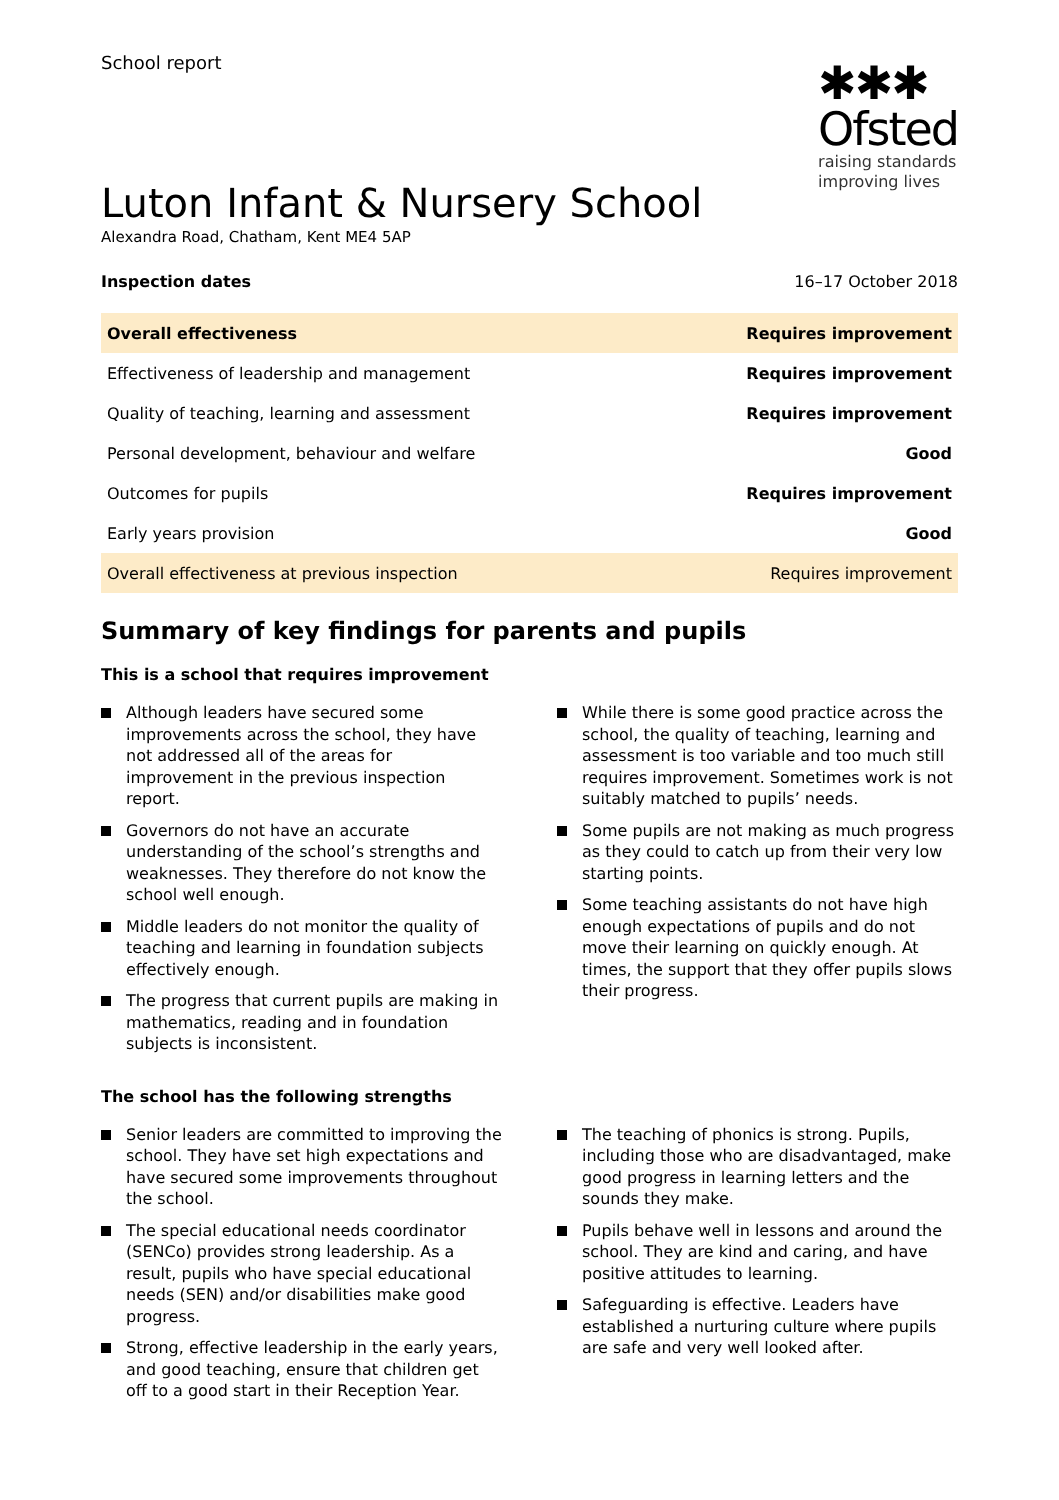School report
✱✱✱
Ofsted
raising standards
improving lives
Luton Infant & Nursery School
Alexandra Road, Chatham, Kent ME4 5AP
Inspection dates 16–17 October 2018
| Overall effectiveness | Requires improvement |
| Effectiveness of leadership and management | Requires improvement |
| Quality of teaching, learning and assessment | Requires improvement |
| Personal development, behaviour and welfare | Good |
| Outcomes for pupils | Requires improvement |
| Early years provision | Good |
| Overall effectiveness at previous inspection | Requires improvement |
Summary of key findings for parents and pupils
This is a school that requires improvement
Although leaders have secured some improvements across the school, they have not addressed all of the areas for improvement in the previous inspection report.
Governors do not have an accurate understanding of the school’s strengths and weaknesses. They therefore do not know the school well enough.
Middle leaders do not monitor the quality of teaching and learning in foundation subjects effectively enough.
The progress that current pupils are making in mathematics, reading and in foundation subjects is inconsistent.
While there is some good practice across the school, the quality of teaching, learning and assessment is too variable and too much still requires improvement. Sometimes work is not suitably matched to pupils’ needs.
Some pupils are not making as much progress as they could to catch up from their very low starting points.
Some teaching assistants do not have high enough expectations of pupils and do not move their learning on quickly enough. At times, the support that they offer pupils slows their progress.
The school has the following strengths
Senior leaders are committed to improving the school. They have set high expectations and have secured some improvements throughout the school.
The special educational needs coordinator (SENCo) provides strong leadership. As a result, pupils who have special educational needs (SEN) and/or disabilities make good progress.
Strong, effective leadership in the early years, and good teaching, ensure that children get off to a good start in their Reception Year.
The teaching of phonics is strong. Pupils, including those who are disadvantaged, make good progress in learning letters and the sounds they make.
Pupils behave well in lessons and around the school. They are kind and caring, and have positive attitudes to learning.
Safeguarding is effective. Leaders have established a nurturing culture where pupils are safe and very well looked after.